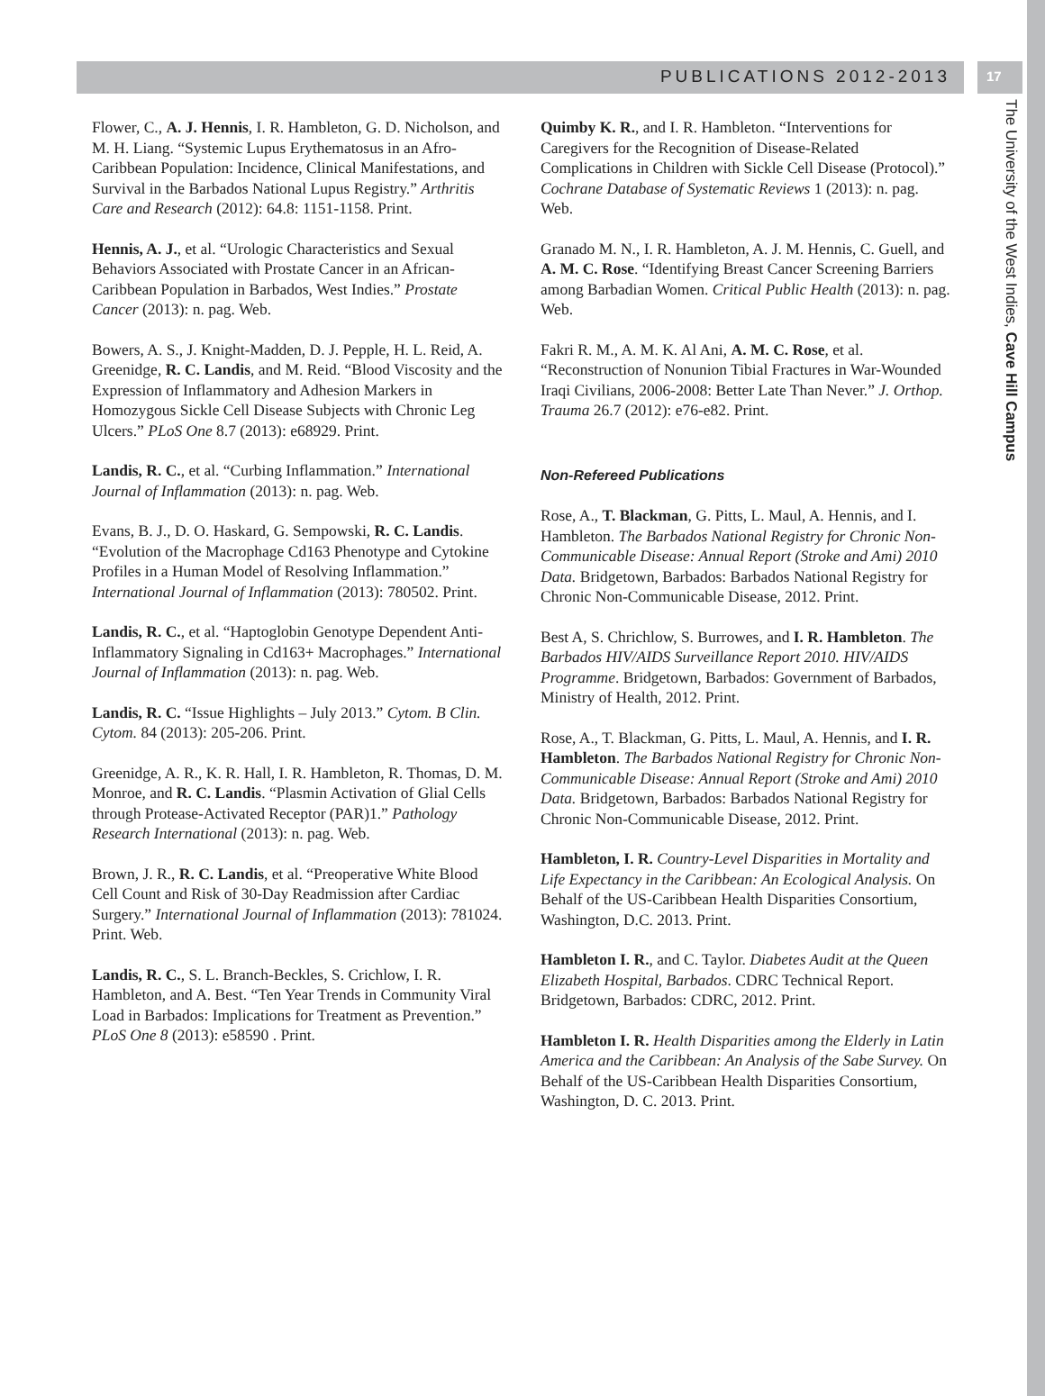PUBLICATIONS 2012-2013 17
The University of the West Indies, Cave Hill Campus
Flower, C., A. J. Hennis, I. R. Hambleton, G. D. Nicholson, and M. H. Liang. “Systemic Lupus Erythematosus in an Afro-Caribbean Population: Incidence, Clinical Manifestations, and Survival in the Barbados National Lupus Registry.” Arthritis Care and Research (2012): 64.8: 1151-1158. Print.
Hennis, A. J., et al. “Urologic Characteristics and Sexual Behaviors Associated with Prostate Cancer in an African-Caribbean Population in Barbados, West Indies.” Prostate Cancer (2013): n. pag. Web.
Bowers, A. S., J. Knight-Madden, D. J. Pepple, H. L. Reid, A. Greenidge, R. C. Landis, and M. Reid. “Blood Viscosity and the Expression of Inflammatory and Adhesion Markers in Homozygous Sickle Cell Disease Subjects with Chronic Leg Ulcers.” PLoS One 8.7 (2013): e68929. Print.
Landis, R. C., et al. “Curbing Inflammation.” International Journal of Inflammation (2013): n. pag. Web.
Evans, B. J., D. O. Haskard, G. Sempowski, R. C. Landis. “Evolution of the Macrophage Cd163 Phenotype and Cytokine Profiles in a Human Model of Resolving Inflammation.” International Journal of Inflammation (2013): 780502. Print.
Landis, R. C., et al. “Haptoglobin Genotype Dependent Anti-Inflammatory Signaling in Cd163+ Macrophages.” International Journal of Inflammation (2013): n. pag. Web.
Landis, R. C. “Issue Highlights – July 2013.” Cytom. B Clin. Cytom. 84 (2013): 205-206. Print.
Greenidge, A. R., K. R. Hall, I. R. Hambleton, R. Thomas, D. M. Monroe, and R. C. Landis. “Plasmin Activation of Glial Cells through Protease-Activated Receptor (PAR)1.” Pathology Research International (2013): n. pag. Web.
Brown, J. R., R. C. Landis, et al. “Preoperative White Blood Cell Count and Risk of 30-Day Readmission after Cardiac Surgery.” International Journal of Inflammation (2013): 781024. Print. Web.
Landis, R. C., S. L. Branch-Beckles, S. Crichlow, I. R. Hambleton, and A. Best. “Ten Year Trends in Community Viral Load in Barbados: Implications for Treatment as Prevention.” PLoS One 8 (2013): e58590 . Print.
Quimby K. R., and I. R. Hambleton. “Interventions for Caregivers for the Recognition of Disease-Related Complications in Children with Sickle Cell Disease (Protocol).” Cochrane Database of Systematic Reviews 1 (2013): n. pag. Web.
Granado M. N., I. R. Hambleton, A. J. M. Hennis, C. Guell, and A. M. C. Rose. “Identifying Breast Cancer Screening Barriers among Barbadian Women. Critical Public Health (2013): n. pag. Web.
Fakri R. M., A. M. K. Al Ani, A. M. C. Rose, et al. “Reconstruction of Nonunion Tibial Fractures in War-Wounded Iraqi Civilians, 2006-2008: Better Late Than Never.” J. Orthop. Trauma 26.7 (2012): e76-e82. Print.
Non-Refereed Publications
Rose, A., T. Blackman, G. Pitts, L. Maul, A. Hennis, and I. Hambleton. The Barbados National Registry for Chronic Non-Communicable Disease: Annual Report (Stroke and Ami) 2010 Data. Bridgetown, Barbados: Barbados National Registry for Chronic Non-Communicable Disease, 2012. Print.
Best A, S. Chrichlow, S. Burrowes, and I. R. Hambleton. The Barbados HIV/AIDS Surveillance Report 2010. HIV/AIDS Programme. Bridgetown, Barbados: Government of Barbados, Ministry of Health, 2012. Print.
Rose, A., T. Blackman, G. Pitts, L. Maul, A. Hennis, and I. R. Hambleton. The Barbados National Registry for Chronic Non-Communicable Disease: Annual Report (Stroke and Ami) 2010 Data. Bridgetown, Barbados: Barbados National Registry for Chronic Non-Communicable Disease, 2012. Print.
Hambleton, I. R. Country-Level Disparities in Mortality and Life Expectancy in the Caribbean: An Ecological Analysis. On Behalf of the US-Caribbean Health Disparities Consortium, Washington, D.C. 2013. Print.
Hambleton I. R., and C. Taylor. Diabetes Audit at the Queen Elizabeth Hospital, Barbados. CDRC Technical Report. Bridgetown, Barbados: CDRC, 2012. Print.
Hambleton I. R. Health Disparities among the Elderly in Latin America and the Caribbean: An Analysis of the Sabe Survey. On Behalf of the US-Caribbean Health Disparities Consortium, Washington, D. C. 2013. Print.